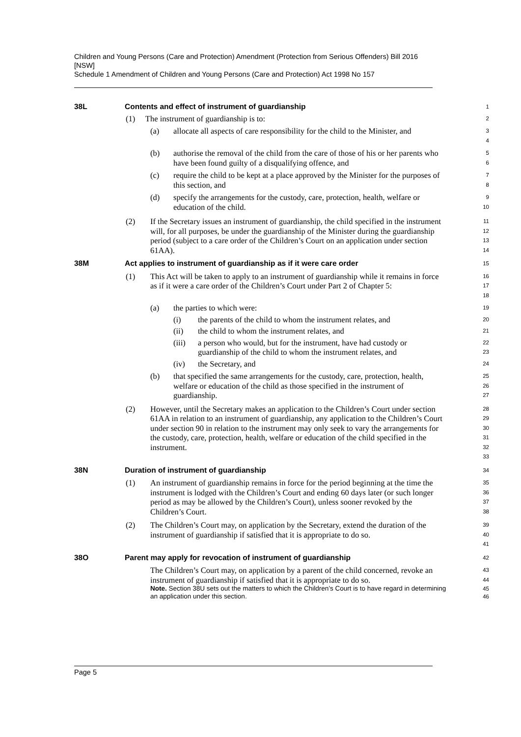Children and Young Persons (Care and Protection) Amendment (Protection from Serious Offenders) Bill 2016 [NSW]
Schedule 1 Amendment of Children and Young Persons (Care and Protection) Act 1998 No 157
38L Contents and effect of instrument of guardianship
1
(1) The instrument of guardianship is to:
2
(a) allocate all aspects of care responsibility for the child to the Minister, and
3
4
(b) authorise the removal of the child from the care of those of his or her parents who have been found guilty of a disqualifying offence, and
5
6
(c) require the child to be kept at a place approved by the Minister for the purposes of this section, and
7
8
(d) specify the arrangements for the custody, care, protection, health, welfare or education of the child.
9
10
(2) If the Secretary issues an instrument of guardianship, the child specified in the instrument will, for all purposes, be under the guardianship of the Minister during the guardianship period (subject to a care order of the Children’s Court on an application under section 61AA).
11
12
13
14
38M Act applies to instrument of guardianship as if it were care order
15
(1) This Act will be taken to apply to an instrument of guardianship while it remains in force as if it were a care order of the Children’s Court under Part 2 of Chapter 5:
16
17
18
(a) the parties to which were:
19
(i) the parents of the child to whom the instrument relates, and
20
(ii) the child to whom the instrument relates, and
21
(iii) a person who would, but for the instrument, have had custody or guardianship of the child to whom the instrument relates, and
22
23
(iv) the Secretary, and
24
(b) that specified the same arrangements for the custody, care, protection, health, welfare or education of the child as those specified in the instrument of guardianship.
25
26
27
(2) However, until the Secretary makes an application to the Children’s Court under section 61AA in relation to an instrument of guardianship, any application to the Children’s Court under section 90 in relation to the instrument may only seek to vary the arrangements for the custody, care, protection, health, welfare or education of the child specified in the instrument.
28
29
30
31
32
33
38N Duration of instrument of guardianship
34
(1) An instrument of guardianship remains in force for the period beginning at the time the instrument is lodged with the Children’s Court and ending 60 days later (or such longer period as may be allowed by the Children’s Court), unless sooner revoked by the Children’s Court.
35
36
37
38
(2) The Children’s Court may, on application by the Secretary, extend the duration of the instrument of guardianship if satisfied that it is appropriate to do so.
39
40
41
38O Parent may apply for revocation of instrument of guardianship
42
The Children’s Court may, on application by a parent of the child concerned, revoke an instrument of guardianship if satisfied that it is appropriate to do so.
43
44
Note. Section 38U sets out the matters to which the Children’s Court is to have regard in determining an application under this section.
45
46
Page 5